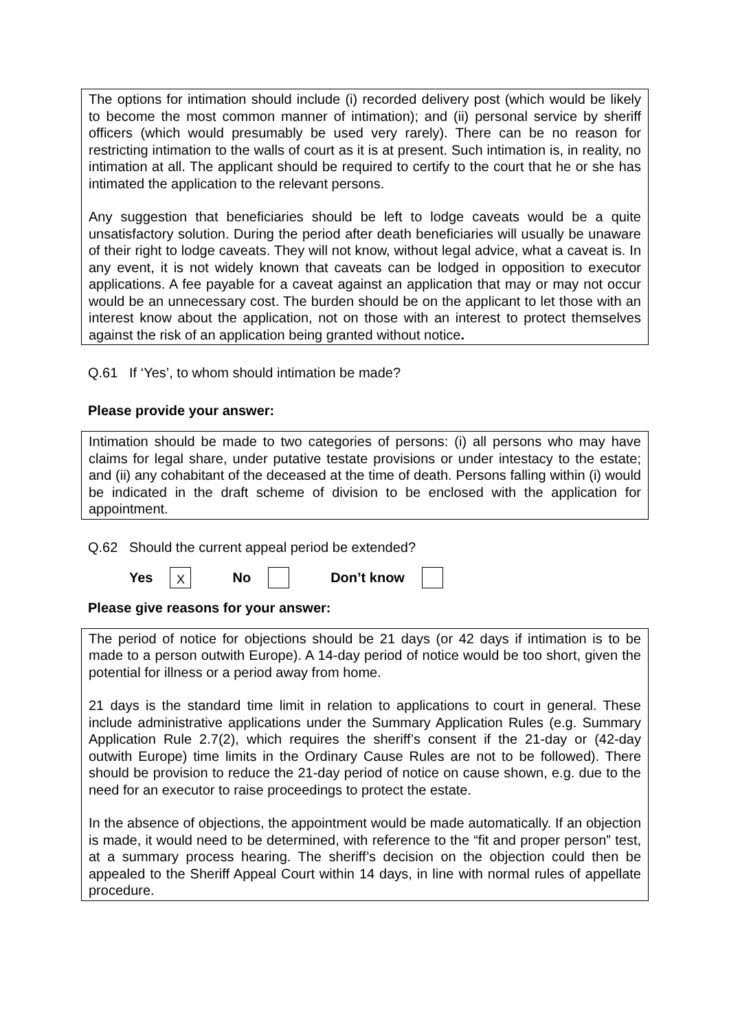The options for intimation should include (i) recorded delivery post (which would be likely to become the most common manner of intimation); and (ii) personal service by sheriff officers (which would presumably be used very rarely). There can be no reason for restricting intimation to the walls of court as it is at present. Such intimation is, in reality, no intimation at all. The applicant should be required to certify to the court that he or she has intimated the application to the relevant persons.
Any suggestion that beneficiaries should be left to lodge caveats would be a quite unsatisfactory solution. During the period after death beneficiaries will usually be unaware of their right to lodge caveats. They will not know, without legal advice, what a caveat is. In any event, it is not widely known that caveats can be lodged in opposition to executor applications. A fee payable for a caveat against an application that may or may not occur would be an unnecessary cost. The burden should be on the applicant to let those with an interest know about the application, not on those with an interest to protect themselves against the risk of an application being granted without notice.
Q.61 If ‘Yes’, to whom should intimation be made?
Please provide your answer:
Intimation should be made to two categories of persons: (i) all persons who may have claims for legal share, under putative testate provisions or under intestacy to the estate; and (ii) any cohabitant of the deceased at the time of death. Persons falling within (i) would be indicated in the draft scheme of division to be enclosed with the application for appointment.
Q.62 Should the current appeal period be extended?
Yes X No Don’t know
Please give reasons for your answer:
The period of notice for objections should be 21 days (or 42 days if intimation is to be made to a person outwith Europe). A 14-day period of notice would be too short, given the potential for illness or a period away from home.
21 days is the standard time limit in relation to applications to court in general. These include administrative applications under the Summary Application Rules (e.g. Summary Application Rule 2.7(2), which requires the sheriff’s consent if the 21-day or (42-day outwith Europe) time limits in the Ordinary Cause Rules are not to be followed). There should be provision to reduce the 21-day period of notice on cause shown, e.g. due to the need for an executor to raise proceedings to protect the estate.
In the absence of objections, the appointment would be made automatically. If an objection is made, it would need to be determined, with reference to the “fit and proper person” test, at a summary process hearing. The sheriff’s decision on the objection could then be appealed to the Sheriff Appeal Court within 14 days, in line with normal rules of appellate procedure.